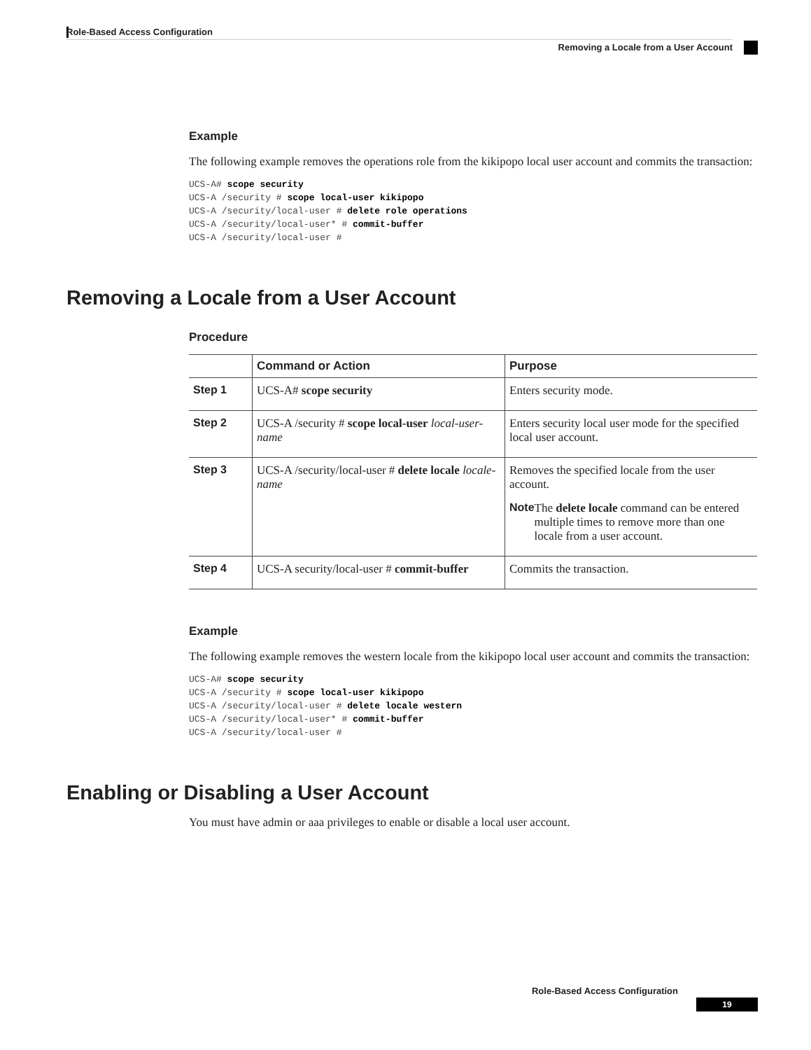Role-Based Access Configuration
Removing a Locale from a User Account
Example
The following example removes the operations role from the kikipopo local user account and commits the transaction:
UCS-A# scope security
UCS-A /security # scope local-user kikipopo
UCS-A /security/local-user # delete role operations
UCS-A /security/local-user* # commit-buffer
UCS-A /security/local-user #
Removing a Locale from a User Account
Procedure
| | Command or Action | Purpose |
| --- | --- | --- |
| Step 1 | UCS-A# scope security | Enters security mode. |
| Step 2 | UCS-A /security # scope local-user local-user-name | Enters security local user mode for the specified local user account. |
| Step 3 | UCS-A /security/local-user # delete locale locale-name | Removes the specified locale from the user account. Note The delete locale command can be entered multiple times to remove more than one locale from a user account. |
| Step 4 | UCS-A security/local-user # commit-buffer | Commits the transaction. |
Example
The following example removes the western locale from the kikipopo local user account and commits the transaction:
UCS-A# scope security
UCS-A /security # scope local-user kikipopo
UCS-A /security/local-user # delete locale western
UCS-A /security/local-user* # commit-buffer
UCS-A /security/local-user #
Enabling or Disabling a User Account
You must have admin or aaa privileges to enable or disable a local user account.
Role-Based Access Configuration
19